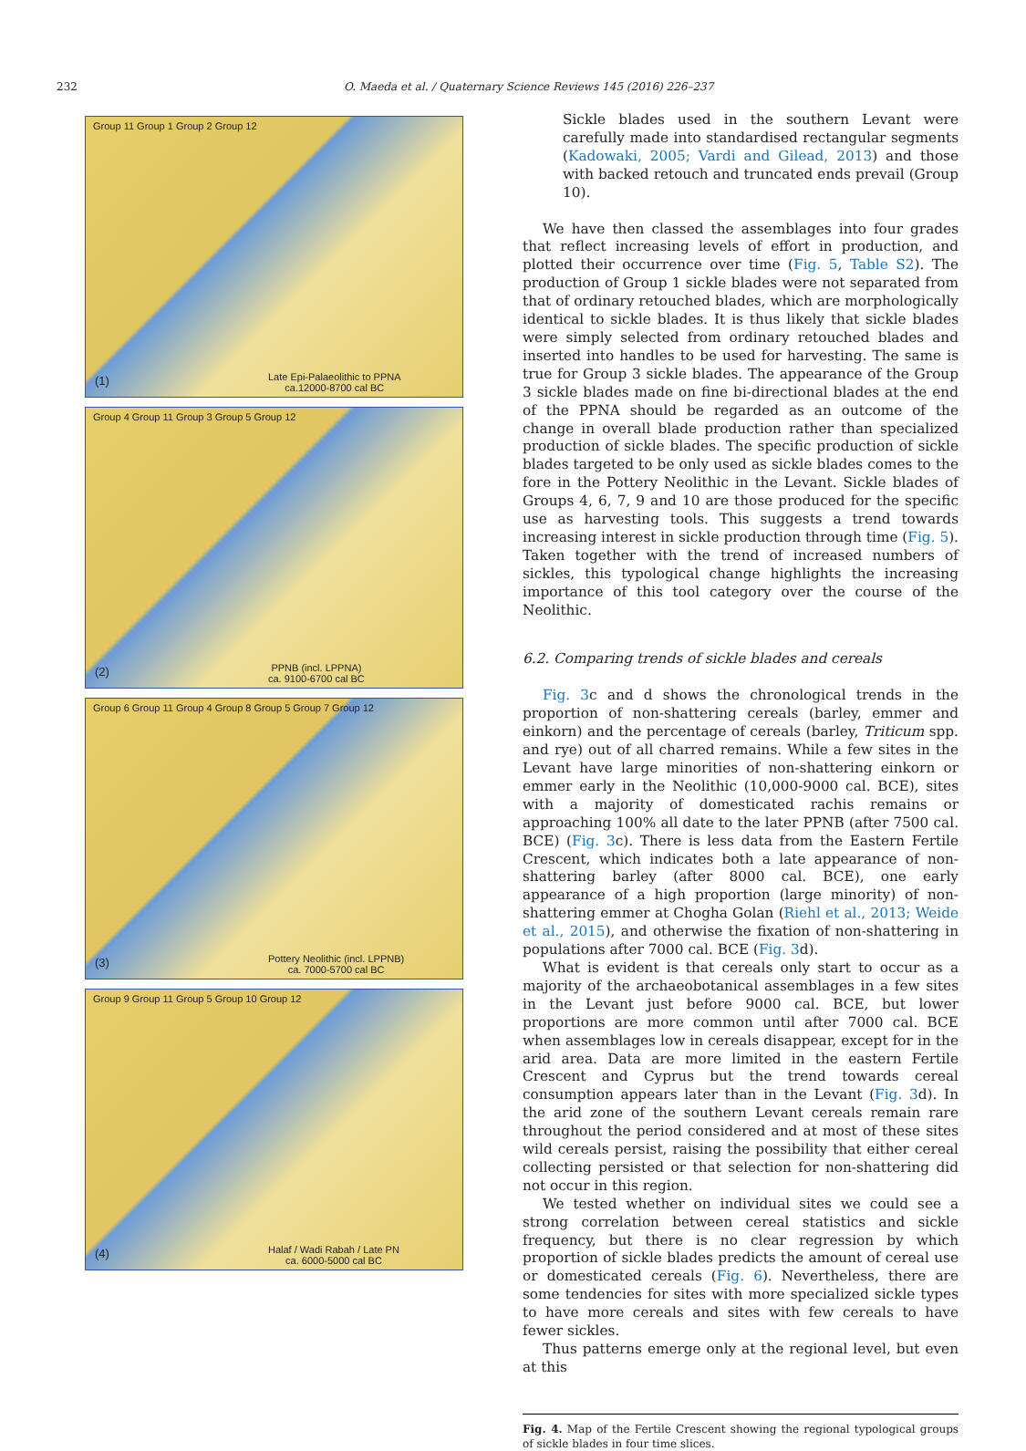232 O. Maeda et al. / Quaternary Science Reviews 145 (2016) 226–237
Group 11 Group 1 Group 2 Group 12
(1)
Late Epi-Palaeolithic to PPNA
ca.12000-8700 cal BC
Group 4 Group 11 Group 3 Group 5 Group 12
(2)
PPNB (incl. LPPNA)
ca. 9100-6700 cal BC
Group 6 Group 11 Group 4 Group 8 Group 5 Group 7 Group 12
(3)
Pottery Neolithic (incl. LPPNB)
ca. 7000-5700 cal BC
Group 9 Group 11 Group 5 Group 10 Group 12
(4)
Halaf / Wadi Rabah / Late PN
ca. 6000-5000 cal BC
Sickle blades used in the southern Levant were carefully made into standardised rectangular segments (Kadowaki, 2005; Vardi and Gilead, 2013) and those with backed retouch and truncated ends prevail (Group 10).
We have then classed the assemblages into four grades that reflect increasing levels of effort in production, and plotted their occurrence over time (Fig. 5, Table S2). The production of Group 1 sickle blades were not separated from that of ordinary retouched blades, which are morphologically identical to sickle blades. It is thus likely that sickle blades were simply selected from ordinary retouched blades and inserted into handles to be used for harvesting. The same is true for Group 3 sickle blades. The appearance of the Group 3 sickle blades made on fine bi-directional blades at the end of the PPNA should be regarded as an outcome of the change in overall blade production rather than specialized production of sickle blades. The specific production of sickle blades targeted to be only used as sickle blades comes to the fore in the Pottery Neolithic in the Levant. Sickle blades of Groups 4, 6, 7, 9 and 10 are those produced for the specific use as harvesting tools. This suggests a trend towards increasing interest in sickle production through time (Fig. 5). Taken together with the trend of increased numbers of sickles, this typological change highlights the increasing importance of this tool category over the course of the Neolithic.
6.2. Comparing trends of sickle blades and cereals
Fig. 3c and d shows the chronological trends in the proportion of non-shattering cereals (barley, emmer and einkorn) and the percentage of cereals (barley, Triticum spp. and rye) out of all charred remains. While a few sites in the Levant have large minorities of non-shattering einkorn or emmer early in the Neolithic (10,000-9000 cal. BCE), sites with a majority of domesticated rachis remains or approaching 100% all date to the later PPNB (after 7500 cal. BCE) (Fig. 3c). There is less data from the Eastern Fertile Crescent, which indicates both a late appearance of non-shattering barley (after 8000 cal. BCE), one early appearance of a high proportion (large minority) of non-shattering emmer at Chogha Golan (Riehl et al., 2013; Weide et al., 2015), and otherwise the fixation of non-shattering in populations after 7000 cal. BCE (Fig. 3d).
What is evident is that cereals only start to occur as a majority of the archaeobotanical assemblages in a few sites in the Levant just before 9000 cal. BCE, but lower proportions are more common until after 7000 cal. BCE when assemblages low in cereals disappear, except for in the arid area. Data are more limited in the eastern Fertile Crescent and Cyprus but the trend towards cereal consumption appears later than in the Levant (Fig. 3d). In the arid zone of the southern Levant cereals remain rare throughout the period considered and at most of these sites wild cereals persist, raising the possibility that either cereal collecting persisted or that selection for non-shattering did not occur in this region.
We tested whether on individual sites we could see a strong correlation between cereal statistics and sickle frequency, but there is no clear regression by which proportion of sickle blades predicts the amount of cereal use or domesticated cereals (Fig. 6). Nevertheless, there are some tendencies for sites with more specialized sickle types to have more cereals and sites with few cereals to have fewer sickles.
Thus patterns emerge only at the regional level, but even at this
Fig. 4. Map of the Fertile Crescent showing the regional typological groups of sickle blades in four time slices.